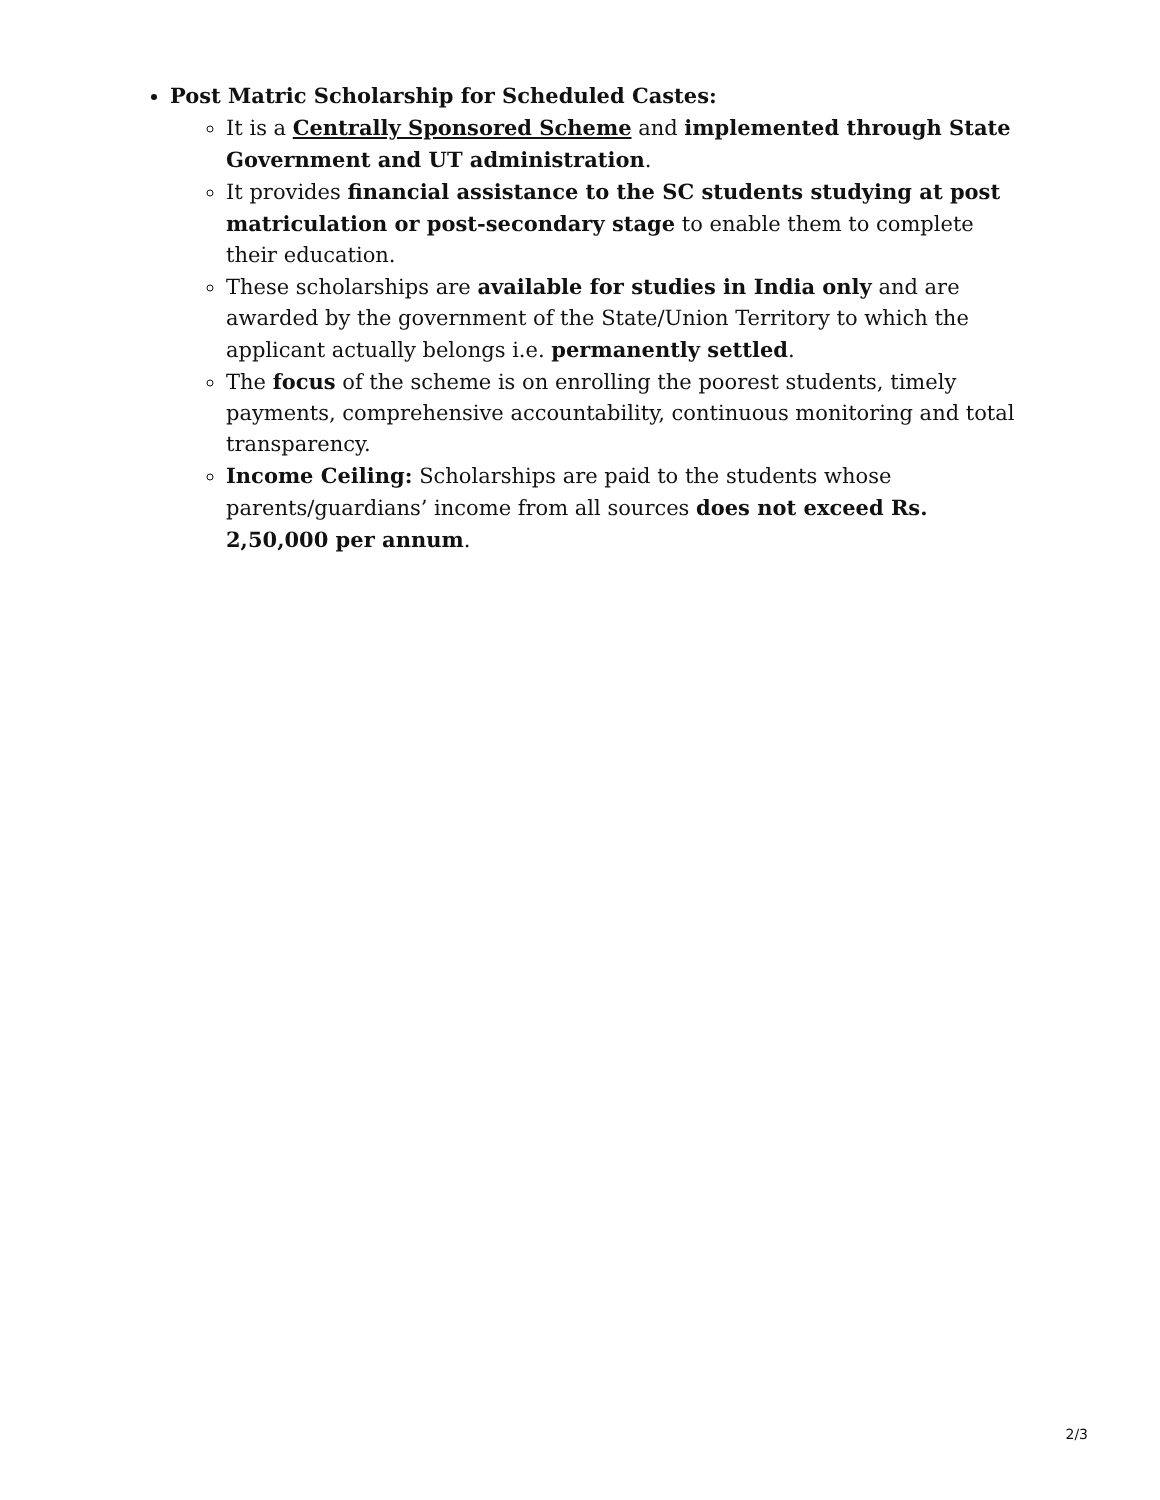Post Matric Scholarship for Scheduled Castes:
It is a Centrally Sponsored Scheme and implemented through State Government and UT administration.
It provides financial assistance to the SC students studying at post matriculation or post-secondary stage to enable them to complete their education.
These scholarships are available for studies in India only and are awarded by the government of the State/Union Territory to which the applicant actually belongs i.e. permanently settled.
The focus of the scheme is on enrolling the poorest students, timely payments, comprehensive accountability, continuous monitoring and total transparency.
Income Ceiling: Scholarships are paid to the students whose parents/guardians’ income from all sources does not exceed Rs. 2,50,000 per annum.
2/3